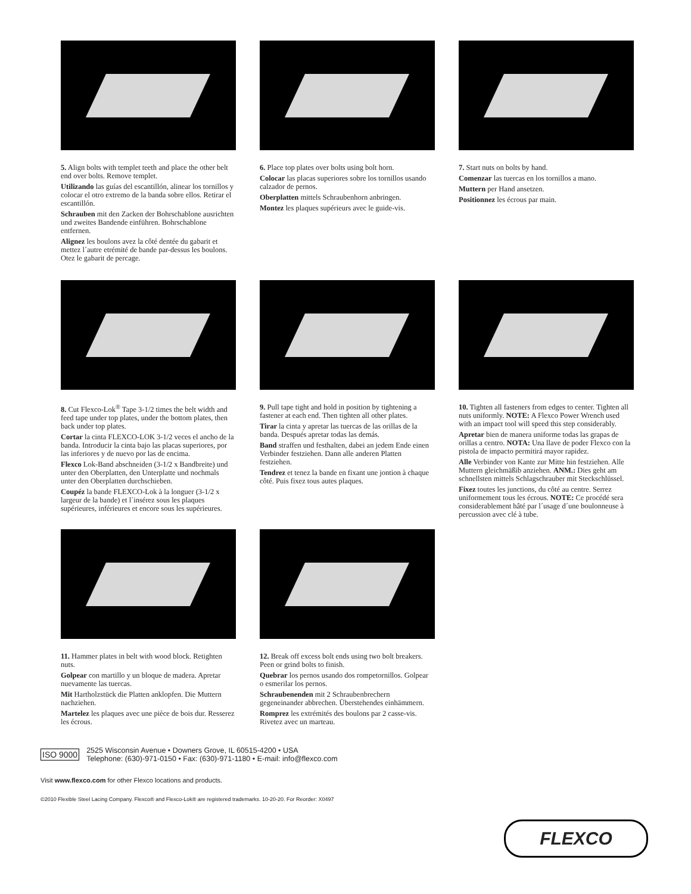5. Align bolts with templet teeth and place the other belt end over bolts. Remove templet.
Utilizando las guías del escantillón, alinear los tornillos y colocar el otro extremo de la banda sobre ellos. Retirar el escantillón.
Schrauben mit den Zacken der Bohrschablone ausrichten und zweites Bandende einführen. Bohrschablone entfernen.
Alignez les boulons avez la côté dentée du gabarit et mettez l´autre etrémité de bande par-dessus les boulons. Otez le gabarit de percage.
6. Place top plates over bolts using bolt horn.
Colocar las placas superiores sobre los tornillos usando calzador de pernos.
Oberplatten mittels Schraubenhorn anbringen.
Montez les plaques supérieurs avec le guide-vis.
7. Start nuts on bolts by hand.
Comenzar las tuercas en los tornillos a mano.
Muttern per Hand ansetzen.
Positionnez les écrous par main.
8. Cut Flexco-Lok<sup>®</sup> Tape 3-1/2 times the belt width and feed tape under top plates, under the bottom plates, then back under top plates.
Cortar la cinta FLEXCO-LOK 3-1/2 veces el ancho de la banda. Introducir la cinta bajo las placas superiores, por las inferiores y de nuevo por las de encima.
Flexco Lok-Band abschneiden (3-1/2 x Bandbreite) und unter den Oberplatten, den Unterplatte und nochmals unter den Oberplatten durchschieben.
Coupéz la bande FLEXCO-Lok à la longuer (3-1/2 x largeur de la bande) et l´insérez sous les plaques supérieures, inférieures et encore sous les supérieures.
9. Pull tape tight and hold in position by tightening a fastener at each end. Then tighten all other plates.
Tirar la cinta y apretar las tuercas de las orillas de la banda. Después apretar todas las demás.
Band straffen und festhalten, dabei an jedem Ende einen Verbinder festziehen. Dann alle anderen Platten festziehen.
Tendrez et tenez la bande en fixant une jontion à chaque côté. Puis fixez tous autes plaques.
10. Tighten all fasteners from edges to center. Tighten all nuts uniformly. NOTE: A Flexco Power Wrench used with an impact tool will speed this step considerably.
Apretar bien de manera uniforme todas las grapas de orillas a centro. NOTA: Una llave de poder Flexco con la pistola de impacto permitirá mayor rapidez.
Alle Verbinder von Kante zur Mitte hin festziehen. Alle Muttern gleichmäßib anziehen. ANM.: Dies geht am schnellsten mittels Schlagschrauber mit Steckschlüssel.
Fixez toutes les junctions, du côté au centre. Serrez uniformement tous les écrous. NOTE: Ce procédé sera considerablement hâté par l´usage d´une boulonneuse à percussion avec clé à tube.
11. Hammer plates in belt with wood block. Retighten nuts.
Golpear con martillo y un bloque de madera. Apretar nuevamente las tuercas.
Mit Hartholzstück die Platten anklopfen. Die Muttern nachziehen.
Martelez les plaques avec une pièce de bois dur. Resserez les écrous.
12. Break off excess bolt ends using two bolt breakers. Peen or grind bolts to finish.
Quebrar los pernos usando dos rompetornillos. Golpear o esmerilar los pernos.
Schraubenenden mit 2 Schraubenbrechern gegeneinander abbrechen. Überstehendes einhämmern.
Romprez les extrémités des boulons par 2 casse-vis. Rivetez avec un marteau.
ISO 9000
2525 Wisconsin Avenue • Downers Grove, IL 60515-4200 • USA
Telephone: (630)-971-0150 • Fax: (630)-971-1180 • E-mail: info@flexco.com
Visit www.flexco.com for other Flexco locations and products.
©2010 Flexible Steel Lacing Company. Flexco® and Flexco-Lok® are registered trademarks. 10-20-20. For Reorder: X0497
FLEXCO